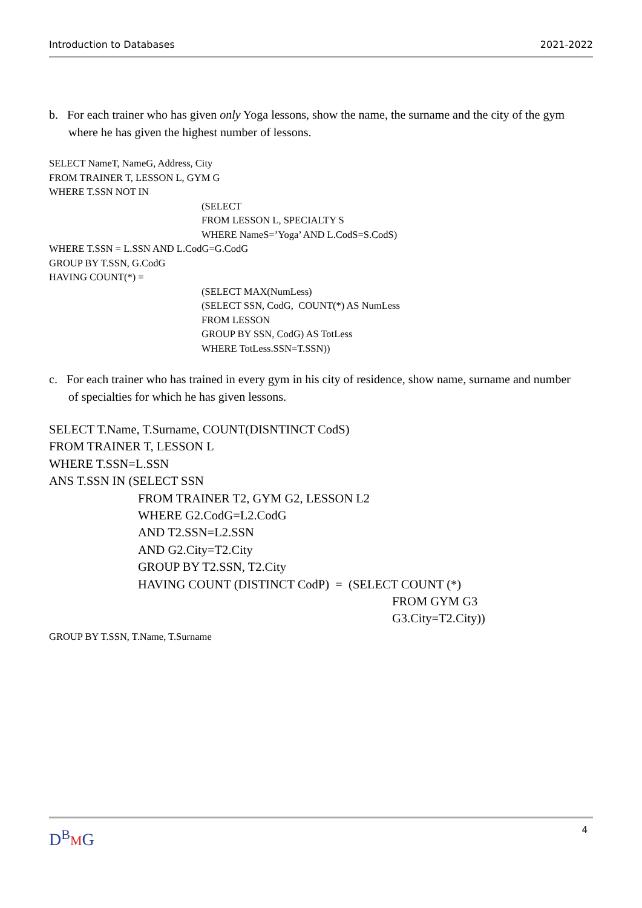Introduction to Databases 2021-2022
b. For each trainer who has given only Yoga lessons, show the name, the surname and the city of the gym where he has given the highest number of lessons.
SELECT NameT, NameG, Address, City
FROM TRAINER T, LESSON L, GYM G
WHERE T.SSN NOT IN
(SELECT
FROM LESSON L, SPECIALTY S
WHERE NameS=’Yoga’ AND L.CodS=S.CodS)
WHERE T.SSN = L.SSN AND L.CodG=G.CodG
GROUP BY T.SSN, G.CodG
HAVING COUNT(*) =
(SELECT MAX(NumLess)
(SELECT SSN, CodG, COUNT(*) AS NumLess
FROM LESSON
GROUP BY SSN, CodG) AS TotLess
WHERE TotLess.SSN=T.SSN))
c. For each trainer who has trained in every gym in his city of residence, show name, surname and number of specialties for which he has given lessons.
SELECT T.Name, T.Surname, COUNT(DISNTINCT CodS)
FROM TRAINER T, LESSON L
WHERE T.SSN=L.SSN
ANS T.SSN IN (SELECT SSN
FROM TRAINER T2, GYM G2, LESSON L2
WHERE G2.CodG=L2.CodG
AND T2.SSN=L2.SSN
AND G2.City=T2.City
GROUP BY T2.SSN, T2.City
HAVING COUNT (DISTINCT CodP) = (SELECT COUNT (*)
FROM GYM G3
G3.City=T2.City))
GROUP BY T.SSN, T.Name, T.Surname
D<sup>B</sup>MG 4